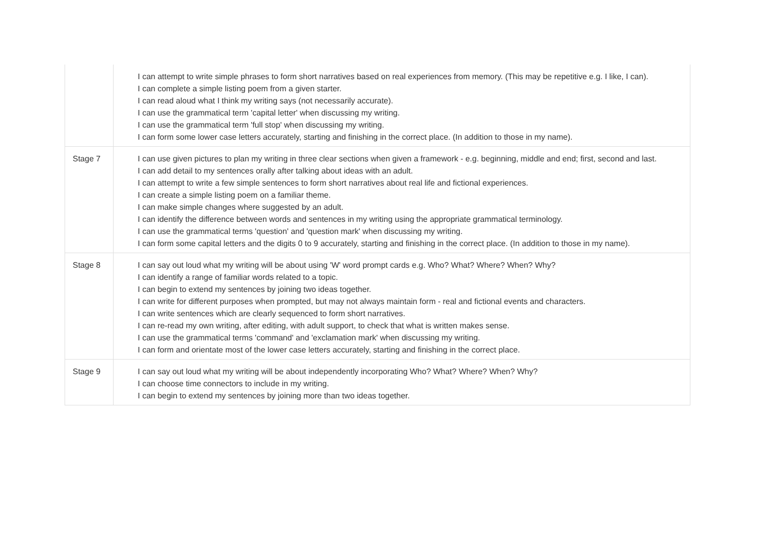| | I can attempt to write simple phrases to form short narratives based on real experiences from memory. (This may be repetitive e.g. I like, I can). I can complete a simple listing poem from a given starter. I can read aloud what I think my writing says (not necessarily accurate). I can use the grammatical term 'capital letter' when discussing my writing. I can use the grammatical term 'full stop' when discussing my writing. I can form some lower case letters accurately, starting and finishing in the correct place. (In addition to those in my name). |
| Stage 7 | I can use given pictures to plan my writing in three clear sections when given a framework - e.g. beginning, middle and end; first, second and last. I can add detail to my sentences orally after talking about ideas with an adult. I can attempt to write a few simple sentences to form short narratives about real life and fictional experiences. I can create a simple listing poem on a familiar theme. I can make simple changes where suggested by an adult. I can identify the difference between words and sentences in my writing using the appropriate grammatical terminology. I can use the grammatical terms 'question' and 'question mark' when discussing my writing. I can form some capital letters and the digits 0 to 9 accurately, starting and finishing in the correct place. (In addition to those in my name). |
| Stage 8 | I can say out loud what my writing will be about using 'W' word prompt cards e.g. Who? What? Where? When? Why? I can identify a range of familiar words related to a topic. I can begin to extend my sentences by joining two ideas together. I can write for different purposes when prompted, but may not always maintain form - real and fictional events and characters. I can write sentences which are clearly sequenced to form short narratives. I can re-read my own writing, after editing, with adult support, to check that what is written makes sense. I can use the grammatical terms 'command' and 'exclamation mark' when discussing my writing. I can form and orientate most of the lower case letters accurately, starting and finishing in the correct place. |
| Stage 9 | I can say out loud what my writing will be about independently incorporating Who? What? Where? When? Why? I can choose time connectors to include in my writing. I can begin to extend my sentences by joining more than two ideas together. |